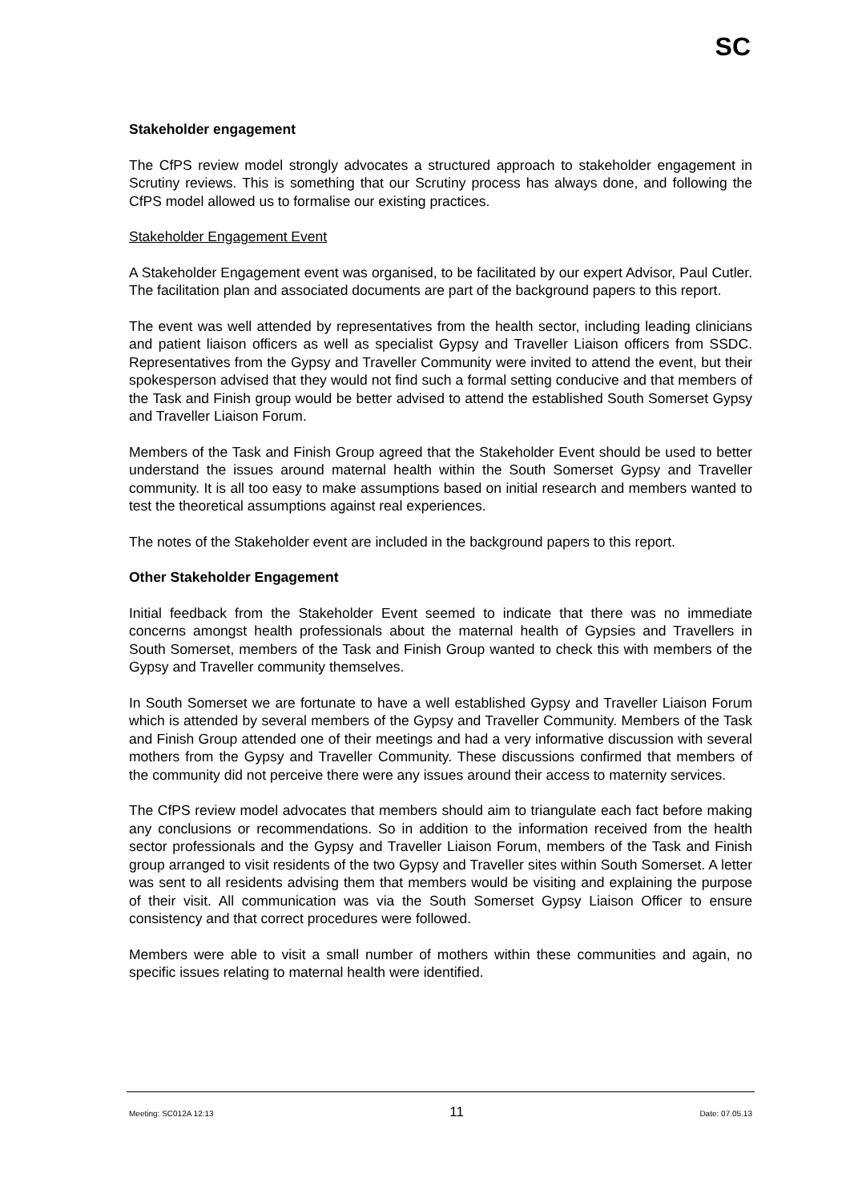SC
Stakeholder engagement
The CfPS review model strongly advocates a structured approach to stakeholder engagement in Scrutiny reviews. This is something that our Scrutiny process has always done, and following the CfPS model allowed us to formalise our existing practices.
Stakeholder Engagement Event
A Stakeholder Engagement event was organised, to be facilitated by our expert Advisor, Paul Cutler. The facilitation plan and associated documents are part of the background papers to this report.
The event was well attended by representatives from the health sector, including leading clinicians and patient liaison officers as well as specialist Gypsy and Traveller Liaison officers from SSDC. Representatives from the Gypsy and Traveller Community were invited to attend the event, but their spokesperson advised that they would not find such a formal setting conducive and that members of the Task and Finish group would be better advised to attend the established South Somerset Gypsy and Traveller Liaison Forum.
Members of the Task and Finish Group agreed that the Stakeholder Event should be used to better understand the issues around maternal health within the South Somerset Gypsy and Traveller community. It is all too easy to make assumptions based on initial research and members wanted to test the theoretical assumptions against real experiences.
The notes of the Stakeholder event are included in the background papers to this report.
Other Stakeholder Engagement
Initial feedback from the Stakeholder Event seemed to indicate that there was no immediate concerns amongst health professionals about the maternal health of Gypsies and Travellers in South Somerset, members of the Task and Finish Group wanted to check this with members of the Gypsy and Traveller community themselves.
In South Somerset we are fortunate to have a well established Gypsy and Traveller Liaison Forum which is attended by several members of the Gypsy and Traveller Community. Members of the Task and Finish Group attended one of their meetings and had a very informative discussion with several mothers from the Gypsy and Traveller Community. These discussions confirmed that members of the community did not perceive there were any issues around their access to maternity services.
The CfPS review model advocates that members should aim to triangulate each fact before making any conclusions or recommendations. So in addition to the information received from the health sector professionals and the Gypsy and Traveller Liaison Forum, members of the Task and Finish group arranged to visit residents of the two Gypsy and Traveller sites within South Somerset. A letter was sent to all residents advising them that members would be visiting and explaining the purpose of their visit. All communication was via the South Somerset Gypsy Liaison Officer to ensure consistency and that correct procedures were followed.
Members were able to visit a small number of mothers within these communities and again, no specific issues relating to maternal health were identified.
Meeting: SC012A 12:13 11 Date: 07.05.13